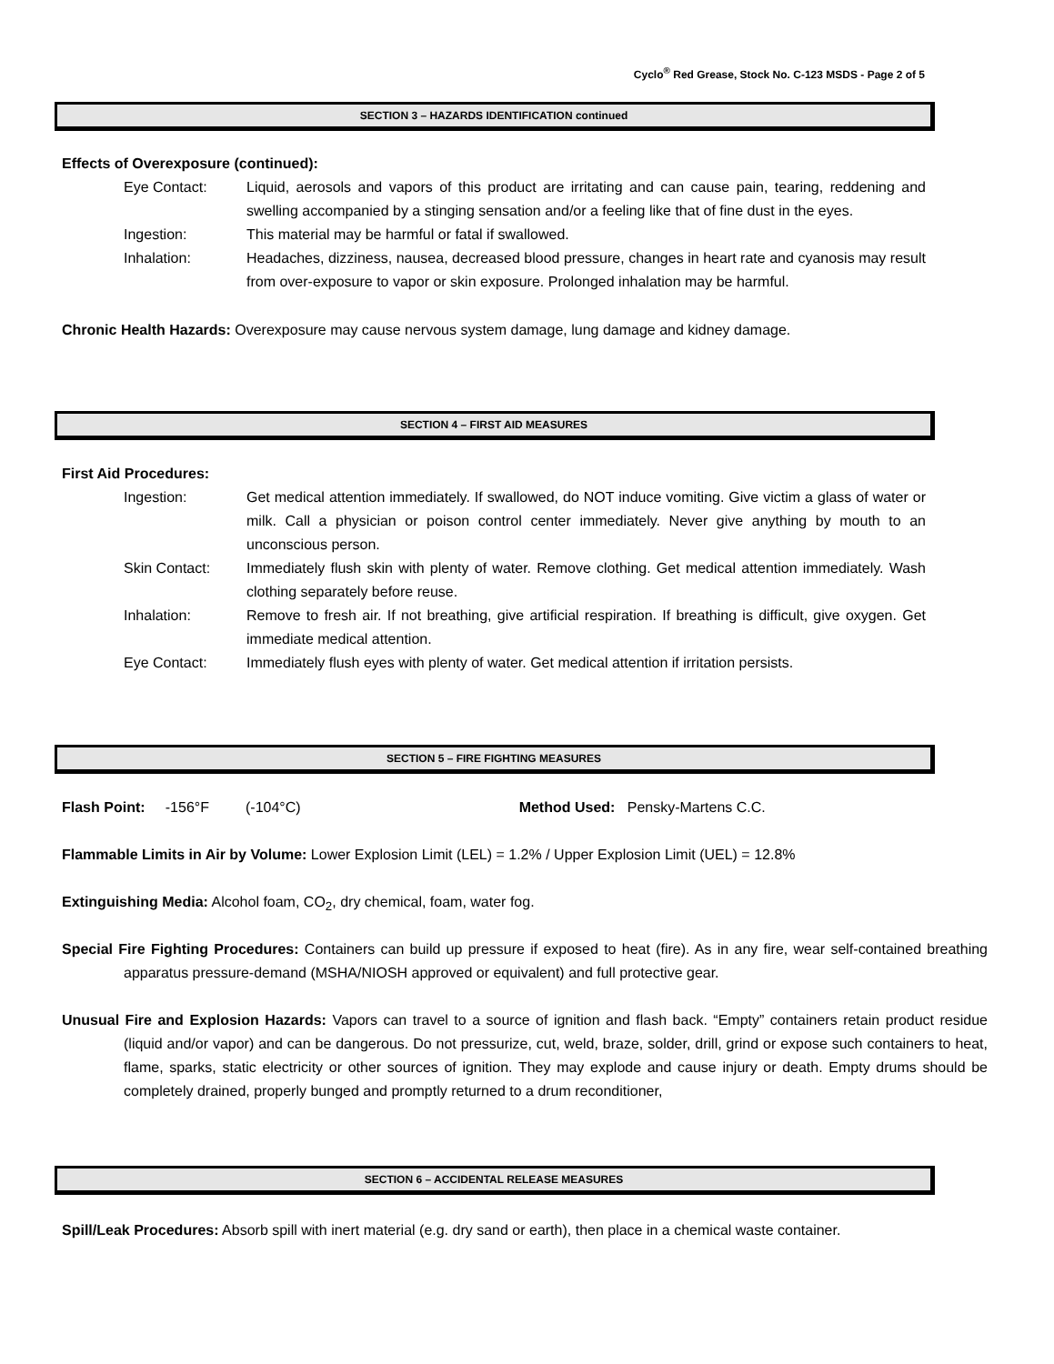Cyclo<sup>®</sup> Red Grease, Stock No. C-123 MSDS - Page 2 of 5
SECTION 3 – HAZARDS IDENTIFICATION continued
Effects of Overexposure (continued):
Eye Contact: Liquid, aerosols and vapors of this product are irritating and can cause pain, tearing, reddening and swelling accompanied by a stinging sensation and/or a feeling like that of fine dust in the eyes.
Ingestion: This material may be harmful or fatal if swallowed.
Inhalation: Headaches, dizziness, nausea, decreased blood pressure, changes in heart rate and cyanosis may result from over-exposure to vapor or skin exposure. Prolonged inhalation may be harmful.
Chronic Health Hazards: Overexposure may cause nervous system damage, lung damage and kidney damage.
SECTION 4 – FIRST AID MEASURES
First Aid Procedures:
Ingestion: Get medical attention immediately. If swallowed, do NOT induce vomiting. Give victim a glass of water or milk. Call a physician or poison control center immediately. Never give anything by mouth to an unconscious person.
Skin Contact: Immediately flush skin with plenty of water. Remove clothing. Get medical attention immediately. Wash clothing separately before reuse.
Inhalation: Remove to fresh air. If not breathing, give artificial respiration. If breathing is difficult, give oxygen. Get immediate medical attention.
Eye Contact: Immediately flush eyes with plenty of water. Get medical attention if irritation persists.
SECTION 5 – FIRE FIGHTING MEASURES
Flash Point: -156°F (-104°C) Method Used: Pensky-Martens C.C.
Flammable Limits in Air by Volume: Lower Explosion Limit (LEL) = 1.2% / Upper Explosion Limit (UEL) = 12.8%
Extinguishing Media: Alcohol foam, CO<sub>2</sub>, dry chemical, foam, water fog.
Special Fire Fighting Procedures: Containers can build up pressure if exposed to heat (fire). As in any fire, wear self-contained breathing apparatus pressure-demand (MSHA/NIOSH approved or equivalent) and full protective gear.
Unusual Fire and Explosion Hazards: Vapors can travel to a source of ignition and flash back. “Empty” containers retain product residue (liquid and/or vapor) and can be dangerous. Do not pressurize, cut, weld, braze, solder, drill, grind or expose such containers to heat, flame, sparks, static electricity or other sources of ignition. They may explode and cause injury or death. Empty drums should be completely drained, properly bunged and promptly returned to a drum reconditioner,
SECTION 6 – ACCIDENTAL RELEASE MEASURES
Spill/Leak Procedures: Absorb spill with inert material (e.g. dry sand or earth), then place in a chemical waste container.